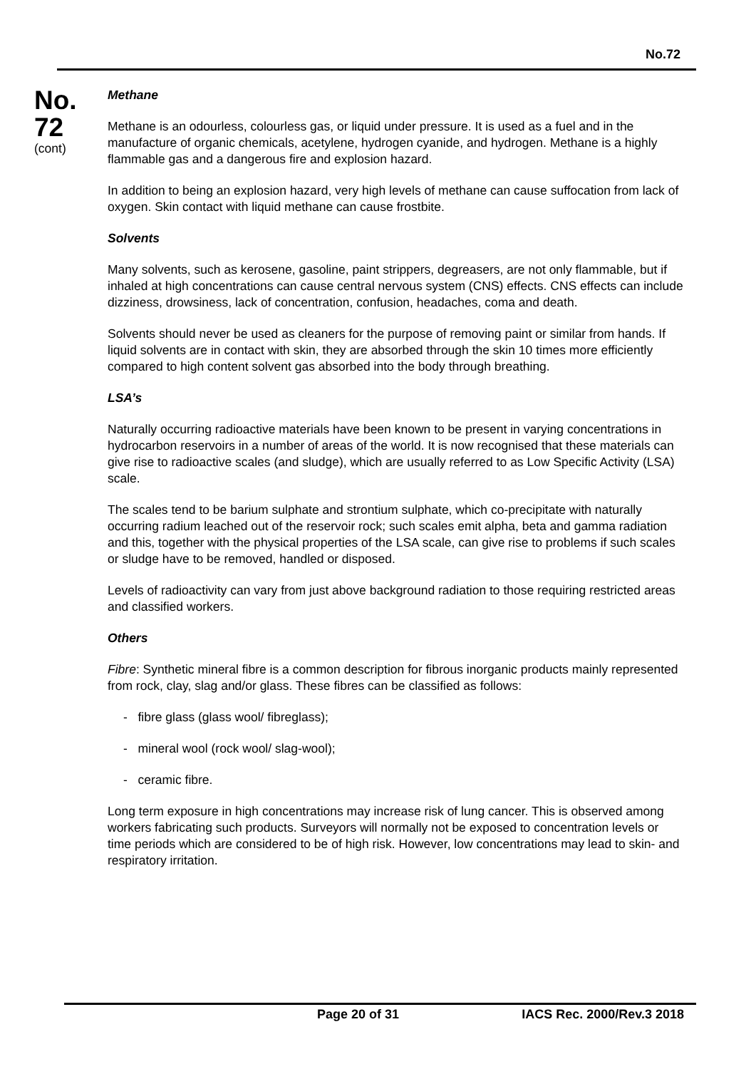No.72
No.
72
(cont)
Methane
Methane is an odourless, colourless gas, or liquid under pressure. It is used as a fuel and in the manufacture of organic chemicals, acetylene, hydrogen cyanide, and hydrogen. Methane is a highly flammable gas and a dangerous fire and explosion hazard.
In addition to being an explosion hazard, very high levels of methane can cause suffocation from lack of oxygen. Skin contact with liquid methane can cause frostbite.
Solvents
Many solvents, such as kerosene, gasoline, paint strippers, degreasers, are not only flammable, but if inhaled at high concentrations can cause central nervous system (CNS) effects. CNS effects can include dizziness, drowsiness, lack of concentration, confusion, headaches, coma and death.
Solvents should never be used as cleaners for the purpose of removing paint or similar from hands. If liquid solvents are in contact with skin, they are absorbed through the skin 10 times more efficiently compared to high content solvent gas absorbed into the body through breathing.
LSA’s
Naturally occurring radioactive materials have been known to be present in varying concentrations in hydrocarbon reservoirs in a number of areas of the world. It is now recognised that these materials can give rise to radioactive scales (and sludge), which are usually referred to as Low Specific Activity (LSA) scale.
The scales tend to be barium sulphate and strontium sulphate, which co-precipitate with naturally occurring radium leached out of the reservoir rock; such scales emit alpha, beta and gamma radiation and this, together with the physical properties of the LSA scale, can give rise to problems if such scales or sludge have to be removed, handled or disposed.
Levels of radioactivity can vary from just above background radiation to those requiring restricted areas and classified workers.
Others
Fibre: Synthetic mineral fibre is a common description for fibrous inorganic products mainly represented from rock, clay, slag and/or glass. These fibres can be classified as follows:
- fibre glass (glass wool/ fibreglass);
- mineral wool (rock wool/ slag-wool);
- ceramic fibre.
Long term exposure in high concentrations may increase risk of lung cancer. This is observed among workers fabricating such products. Surveyors will normally not be exposed to concentration levels or time periods which are considered to be of high risk. However, low concentrations may lead to skin- and respiratory irritation.
Page 20 of 31 IACS Rec. 2000/Rev.3 2018